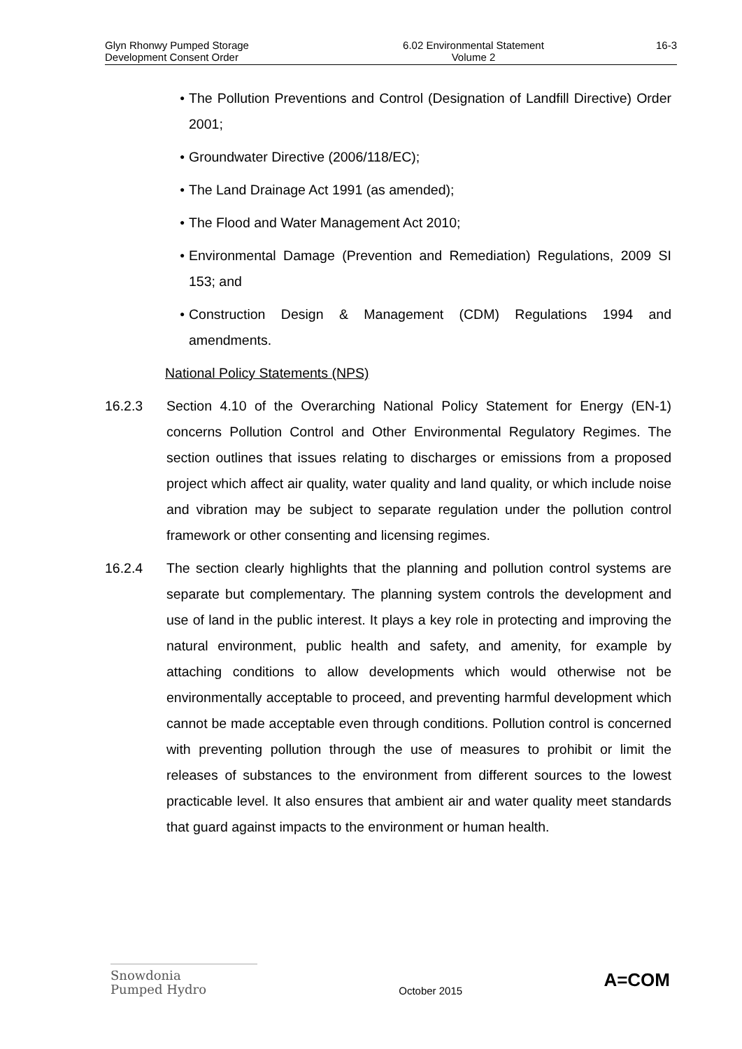Glyn Rhonwy Pumped Storage
Development Consent Order
6.02 Environmental Statement
Volume 2
16-3
● The Pollution Preventions and Control (Designation of Landfill Directive) Order 2001;
● Groundwater Directive (2006/118/EC);
● The Land Drainage Act 1991 (as amended);
● The Flood and Water Management Act 2010;
● Environmental Damage (Prevention and Remediation) Regulations, 2009 SI 153; and
● Construction Design & Management (CDM) Regulations 1994 and amendments.
National Policy Statements (NPS)
16.2.3 Section 4.10 of the Overarching National Policy Statement for Energy (EN-1) concerns Pollution Control and Other Environmental Regulatory Regimes. The section outlines that issues relating to discharges or emissions from a proposed project which affect air quality, water quality and land quality, or which include noise and vibration may be subject to separate regulation under the pollution control framework or other consenting and licensing regimes.
16.2.4 The section clearly highlights that the planning and pollution control systems are separate but complementary. The planning system controls the development and use of land in the public interest. It plays a key role in protecting and improving the natural environment, public health and safety, and amenity, for example by attaching conditions to allow developments which would otherwise not be environmentally acceptable to proceed, and preventing harmful development which cannot be made acceptable even through conditions. Pollution control is concerned with preventing pollution through the use of measures to prohibit or limit the releases of substances to the environment from different sources to the lowest practicable level. It also ensures that ambient air and water quality meet standards that guard against impacts to the environment or human health.
Snowdonia
Pumped Hydro
October 2015
A=COM